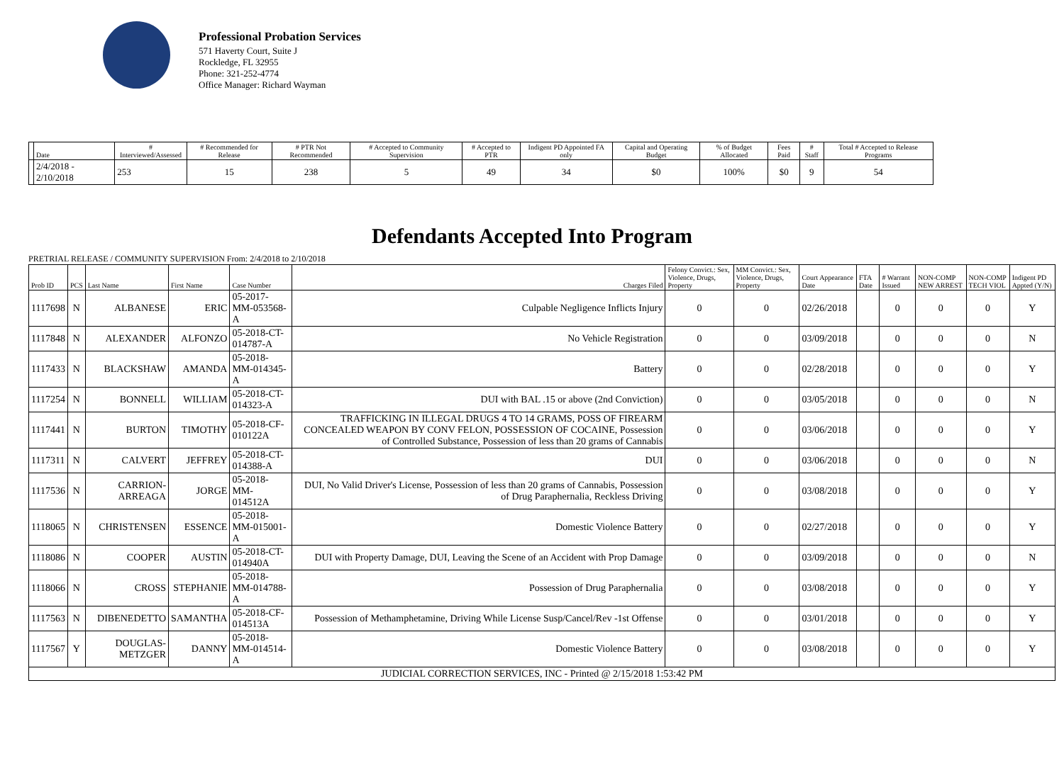Professional Probation Services
571 Haverty Court, Suite J
Rockledge, FL 32955
Phone: 321-252-4774
Office Manager: Richard Wayman
| | Date | # Interviewed/Assessed | # Recommended for Release | # PTR Not Recommended | # Accepted to Community Supervision | # Accepted to PTR | Indigent PD Appointed FA only | Capital and Operating Budget | % of Budget Allocated | Fees Paid | # Staff | Total # Accepted to Release Programs |
| --- | --- | --- | --- | --- | --- | --- | --- | --- | --- | --- | --- | --- |
| | 2/4/2018 - 2/10/2018 | 253 | 15 | 238 | 5 | 49 | 34 | $0 | 100% | $0 | 9 | 54 |
Defendants Accepted Into Program
PRETRIAL RELEASE / COMMUNITY SUPERVISION From: 2/4/2018 to 2/10/2018
| Prob ID | PCS | Last Name | First Name | Case Number | Charges Filed | Felony Convict.: Sex, Violence, Drugs, Property | MM Convict.: Sex, Violence, Drugs, Property | Court Appearance Date | FTA Date | # Warrant Issued | NON-COMP NEW ARREST | NON-COMP TECH VIOL | Indigent PD Appted (Y/N) |
| --- | --- | --- | --- | --- | --- | --- | --- | --- | --- | --- | --- | --- | --- |
| 1117698 | N | ALBANESE | ERIC | 05-2017-MM-053568-A | Culpable Negligence Inflicts Injury | 0 | 0 | 02/26/2018 | | 0 | 0 | 0 | Y |
| 1117848 | N | ALEXANDER | ALFONZO | 05-2018-CT-014787-A | No Vehicle Registration | 0 | 0 | 03/09/2018 | | 0 | 0 | 0 | N |
| 1117433 | N | BLACKSHAW | AMANDA | 05-2018-MM-014345-A | Battery | 0 | 0 | 02/28/2018 | | 0 | 0 | 0 | Y |
| 1117254 | N | BONNELL | WILLIAM | 05-2018-CT-014323-A | DUI with BAL .15 or above (2nd Conviction) | 0 | 0 | 03/05/2018 | | 0 | 0 | 0 | N |
| 1117441 | N | BURTON | TIMOTHY | 05-2018-CF-010122A | TRAFFICKING IN ILLEGAL DRUGS 4 TO 14 GRAMS, POSS OF FIREARM CONCEALED WEAPON BY CONV FELON, POSSESSION OF COCAINE, Possession of Controlled Substance, Possession of less than 20 grams of Cannabis | 0 | 0 | 03/06/2018 | | 0 | 0 | 0 | Y |
| 1117311 | N | CALVERT | JEFFREY | 05-2018-CT-014388-A | DUI | 0 | 0 | 03/06/2018 | | 0 | 0 | 0 | N |
| 1117536 | N | CARRION-ARREAGA | JORGE | 05-2018-MM-014512A | DUI, No Valid Driver's License, Possession of less than 20 grams of Cannabis, Possession of Drug Paraphernalia, Reckless Driving | 0 | 0 | 03/08/2018 | | 0 | 0 | 0 | Y |
| 1118065 | N | CHRISTENSEN | ESSENCE | 05-2018-MM-015001-A | Domestic Violence Battery | 0 | 0 | 02/27/2018 | | 0 | 0 | 0 | Y |
| 1118086 | N | COOPER | AUSTIN | 05-2018-CT-014940A | DUI with Property Damage, DUI, Leaving the Scene of an Accident with Prop Damage | 0 | 0 | 03/09/2018 | | 0 | 0 | 0 | N |
| 1118066 | N | CROSS | STEPHANIE | 05-2018-MM-014788-A | Possession of Drug Paraphernalia | 0 | 0 | 03/08/2018 | | 0 | 0 | 0 | Y |
| 1117563 | N | DIBENEDETTO | SAMANTHA | 05-2018-CF-014513A | Possession of Methamphetamine, Driving While License Susp/Cancel/Rev -1st Offense | 0 | 0 | 03/01/2018 | | 0 | 0 | 0 | Y |
| 1117567 | Y | DOUGLAS-METZGER | DANNY | 05-2018-MM-014514-A | Domestic Violence Battery | 0 | 0 | 03/08/2018 | | 0 | 0 | 0 | Y |
| JUDICIAL CORRECTION SERVICES, INC - Printed @ 2/15/2018 1:53:42 PM | | | | | | | | | | | | | |